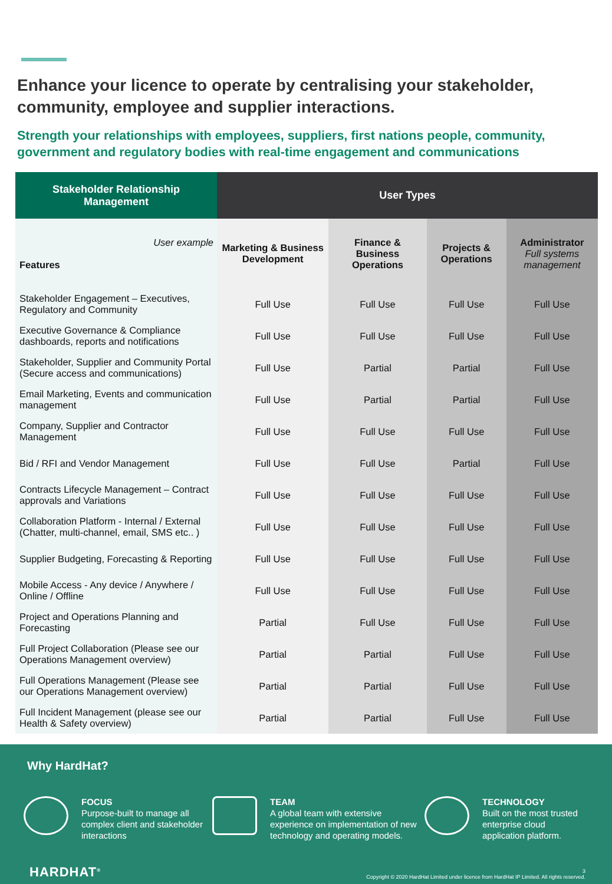Enhance your licence to operate by centralising your stakeholder, community, employee and supplier interactions.
Strength your relationships with employees, suppliers, first nations people, community, government and regulatory bodies with real-time engagement and communications
| Stakeholder Relationship Management | User Types | | | |
| --- | --- | --- | --- | --- |
| User example Features | Marketing & Business Development | Finance & Business Operations | Projects & Operations | Administrator Full systems management |
| Stakeholder Engagement – Executives, Regulatory and Community | Full Use | Full Use | Full Use | Full Use |
| Executive Governance & Compliance dashboards, reports and notifications | Full Use | Full Use | Full Use | Full Use |
| Stakeholder, Supplier and Community Portal (Secure access and communications) | Full Use | Partial | Partial | Full Use |
| Email Marketing, Events and communication management | Full Use | Partial | Partial | Full Use |
| Company, Supplier and Contractor Management | Full Use | Full Use | Full Use | Full Use |
| Bid / RFI and Vendor Management | Full Use | Full Use | Partial | Full Use |
| Contracts Lifecycle Management – Contract approvals and Variations | Full Use | Full Use | Full Use | Full Use |
| Collaboration Platform - Internal / External (Chatter, multi-channel, email, SMS etc.. ) | Full Use | Full Use | Full Use | Full Use |
| Supplier Budgeting, Forecasting & Reporting | Full Use | Full Use | Full Use | Full Use |
| Mobile Access - Any device / Anywhere / Online / Offline | Full Use | Full Use | Full Use | Full Use |
| Project and Operations Planning and Forecasting | Partial | Full Use | Full Use | Full Use |
| Full Project Collaboration (Please see our Operations Management overview) | Partial | Partial | Full Use | Full Use |
| Full Operations Management (Please see our Operations Management overview) | Partial | Partial | Full Use | Full Use |
| Full Incident Management (please see our Health & Safety overview) | Partial | Partial | Full Use | Full Use |
Why HardHat?
FOCUS
Purpose-built to manage all complex client and stakeholder interactions
TEAM
A global team with extensive experience on implementation of new technology and operating models.
TECHNOLOGY
Built on the most trusted enterprise cloud application platform.
HARDHAT<sup>®</sup>
3
Copyright © 2020 HardHat Limited under licence from HardHat IP Limited. All rights reserved.